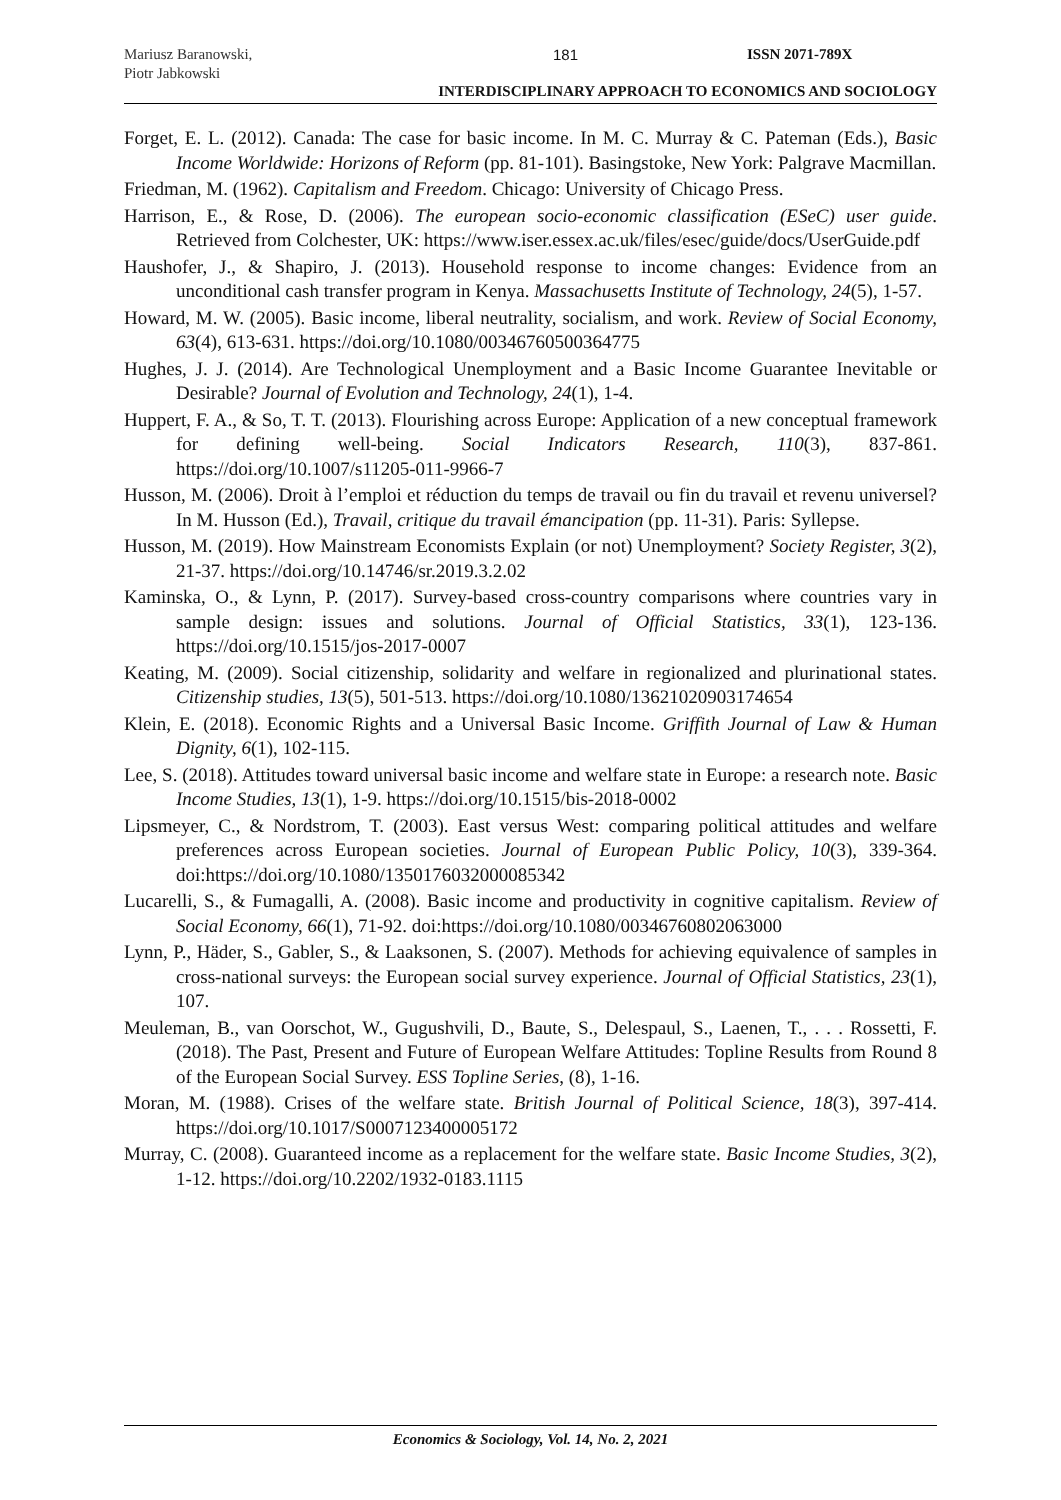Mariusz Baranowski,
Piotr Jabkowski
181 ISSN 2071-789X
INTERDISCIPLINARY APPROACH TO ECONOMICS AND SOCIOLOGY
Forget, E. L. (2012). Canada: The case for basic income. In M. C. Murray & C. Pateman (Eds.), Basic Income Worldwide: Horizons of Reform (pp. 81-101). Basingstoke, New York: Palgrave Macmillan.
Friedman, M. (1962). Capitalism and Freedom. Chicago: University of Chicago Press.
Harrison, E., & Rose, D. (2006). The european socio-economic classification (ESeC) user guide. Retrieved from Colchester, UK: https://www.iser.essex.ac.uk/files/esec/guide/docs/UserGuide.pdf
Haushofer, J., & Shapiro, J. (2013). Household response to income changes: Evidence from an unconditional cash transfer program in Kenya. Massachusetts Institute of Technology, 24(5), 1-57.
Howard, M. W. (2005). Basic income, liberal neutrality, socialism, and work. Review of Social Economy, 63(4), 613-631. https://doi.org/10.1080/00346760500364775
Hughes, J. J. (2014). Are Technological Unemployment and a Basic Income Guarantee Inevitable or Desirable? Journal of Evolution and Technology, 24(1), 1-4.
Huppert, F. A., & So, T. T. (2013). Flourishing across Europe: Application of a new conceptual framework for defining well-being. Social Indicators Research, 110(3), 837-861. https://doi.org/10.1007/s11205-011-9966-7
Husson, M. (2006). Droit à l’emploi et réduction du temps de travail ou fin du travail et revenu universel? In M. Husson (Ed.), Travail, critique du travail émancipation (pp. 11-31). Paris: Syllepse.
Husson, M. (2019). How Mainstream Economists Explain (or not) Unemployment? Society Register, 3(2), 21-37. https://doi.org/10.14746/sr.2019.3.2.02
Kaminska, O., & Lynn, P. (2017). Survey-based cross-country comparisons where countries vary in sample design: issues and solutions. Journal of Official Statistics, 33(1), 123-136. https://doi.org/10.1515/jos-2017-0007
Keating, M. (2009). Social citizenship, solidarity and welfare in regionalized and plurinational states. Citizenship studies, 13(5), 501-513. https://doi.org/10.1080/13621020903174654
Klein, E. (2018). Economic Rights and a Universal Basic Income. Griffith Journal of Law & Human Dignity, 6(1), 102-115.
Lee, S. (2018). Attitudes toward universal basic income and welfare state in Europe: a research note. Basic Income Studies, 13(1), 1-9. https://doi.org/10.1515/bis-2018-0002
Lipsmeyer, C., & Nordstrom, T. (2003). East versus West: comparing political attitudes and welfare preferences across European societies. Journal of European Public Policy, 10(3), 339-364. doi:https://doi.org/10.1080/1350176032000085342
Lucarelli, S., & Fumagalli, A. (2008). Basic income and productivity in cognitive capitalism. Review of Social Economy, 66(1), 71-92. doi:https://doi.org/10.1080/00346760802063000
Lynn, P., Häder, S., Gabler, S., & Laaksonen, S. (2007). Methods for achieving equivalence of samples in cross-national surveys: the European social survey experience. Journal of Official Statistics, 23(1), 107.
Meuleman, B., van Oorschot, W., Gugushvili, D., Baute, S., Delespaul, S., Laenen, T., . . . Rossetti, F. (2018). The Past, Present and Future of European Welfare Attitudes: Topline Results from Round 8 of the European Social Survey. ESS Topline Series, (8), 1-16.
Moran, M. (1988). Crises of the welfare state. British Journal of Political Science, 18(3), 397-414. https://doi.org/10.1017/S0007123400005172
Murray, C. (2008). Guaranteed income as a replacement for the welfare state. Basic Income Studies, 3(2), 1-12. https://doi.org/10.2202/1932-0183.1115
Economics & Sociology, Vol. 14, No. 2, 2021